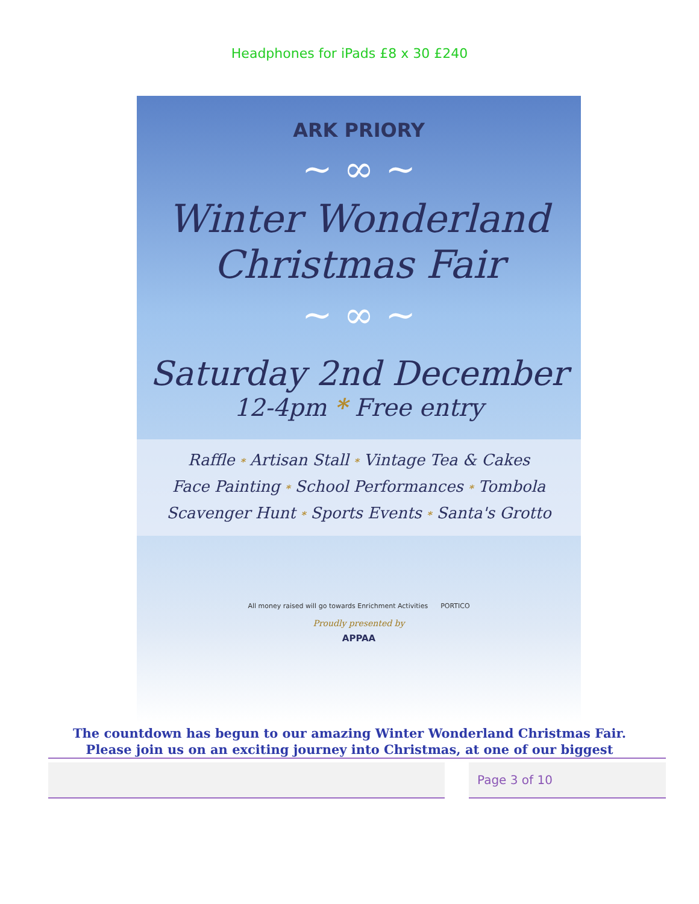Headphones for iPads £8 x 30 £240
ARK PRIORY
~ ∞ ~
Winter Wonderland
Christmas Fair
~ ∞ ~
Saturday 2nd December
12-4pm * Free entry
Raffle * Artisan Stall * Vintage Tea & Cakes
Face Painting * School Performances * Tombola
Scavenger Hunt * Sports Events * Santa's Grotto
All money raised will go towards Enrichment Activities PORTICO
Proudly presented by
APPAA
The countdown has begun to our amazing Winter Wonderland Christmas Fair.
Please join us on an exciting journey into Christmas, at one of our biggest
Page 3 of 10